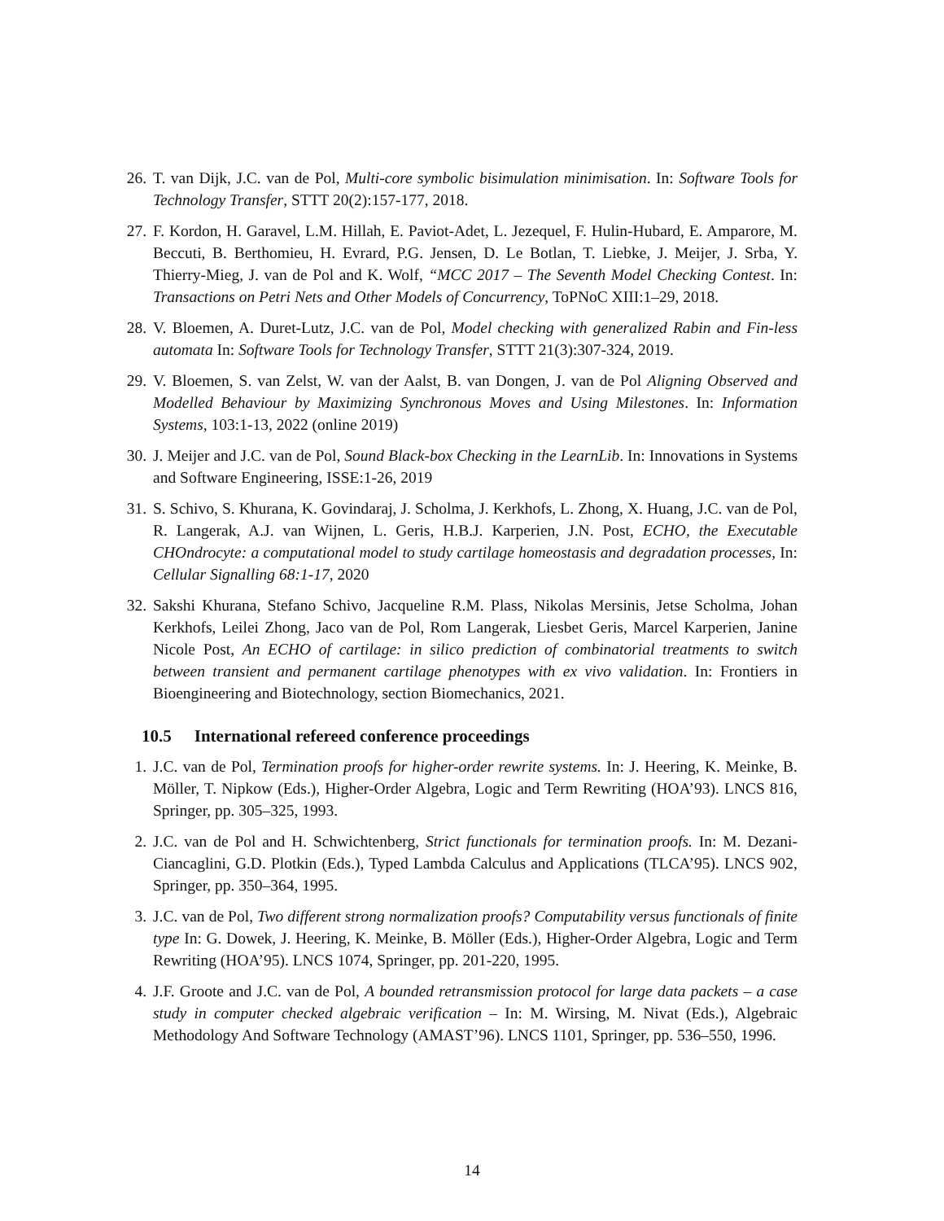26. T. van Dijk, J.C. van de Pol, Multi-core symbolic bisimulation minimisation. In: Software Tools for Technology Transfer, STTT 20(2):157-177, 2018.
27. F. Kordon, H. Garavel, L.M. Hillah, E. Paviot-Adet, L. Jezequel, F. Hulin-Hubard, E. Amparore, M. Beccuti, B. Berthomieu, H. Evrard, P.G. Jensen, D. Le Botlan, T. Liebke, J. Meijer, J. Srba, Y. Thierry-Mieg, J. van de Pol and K. Wolf, “MCC 2017 – The Seventh Model Checking Contest. In: Transactions on Petri Nets and Other Models of Concurrency, ToPNoC XIII:1–29, 2018.
28. V. Bloemen, A. Duret-Lutz, J.C. van de Pol, Model checking with generalized Rabin and Fin-less automata In: Software Tools for Technology Transfer, STTT 21(3):307-324, 2019.
29. V. Bloemen, S. van Zelst, W. van der Aalst, B. van Dongen, J. van de Pol Aligning Observed and Modelled Behaviour by Maximizing Synchronous Moves and Using Milestones. In: Information Systems, 103:1-13, 2022 (online 2019)
30. J. Meijer and J.C. van de Pol, Sound Black-box Checking in the LearnLib. In: Innovations in Systems and Software Engineering, ISSE:1-26, 2019
31. S. Schivo, S. Khurana, K. Govindaraj, J. Scholma, J. Kerkhofs, L. Zhong, X. Huang, J.C. van de Pol, R. Langerak, A.J. van Wijnen, L. Geris, H.B.J. Karperien, J.N. Post, ECHO, the Executable CHOndrocyte: a computational model to study cartilage homeostasis and degradation processes, In: Cellular Signalling 68:1-17, 2020
32. Sakshi Khurana, Stefano Schivo, Jacqueline R.M. Plass, Nikolas Mersinis, Jetse Scholma, Johan Kerkhofs, Leilei Zhong, Jaco van de Pol, Rom Langerak, Liesbet Geris, Marcel Karperien, Janine Nicole Post, An ECHO of cartilage: in silico prediction of combinatorial treatments to switch between transient and permanent cartilage phenotypes with ex vivo validation. In: Frontiers in Bioengineering and Biotechnology, section Biomechanics, 2021.
10.5 International refereed conference proceedings
1. J.C. van de Pol, Termination proofs for higher-order rewrite systems. In: J. Heering, K. Meinke, B. Möller, T. Nipkow (Eds.), Higher-Order Algebra, Logic and Term Rewriting (HOA’93). LNCS 816, Springer, pp. 305–325, 1993.
2. J.C. van de Pol and H. Schwichtenberg, Strict functionals for termination proofs. In: M. Dezani-Ciancaglini, G.D. Plotkin (Eds.), Typed Lambda Calculus and Applications (TLCA’95). LNCS 902, Springer, pp. 350–364, 1995.
3. J.C. van de Pol, Two different strong normalization proofs? Computability versus functionals of finite type In: G. Dowek, J. Heering, K. Meinke, B. Möller (Eds.), Higher-Order Algebra, Logic and Term Rewriting (HOA’95). LNCS 1074, Springer, pp. 201-220, 1995.
4. J.F. Groote and J.C. van de Pol, A bounded retransmission protocol for large data packets – a case study in computer checked algebraic verification – In: M. Wirsing, M. Nivat (Eds.), Algebraic Methodology And Software Technology (AMAST’96). LNCS 1101, Springer, pp. 536–550, 1996.
14